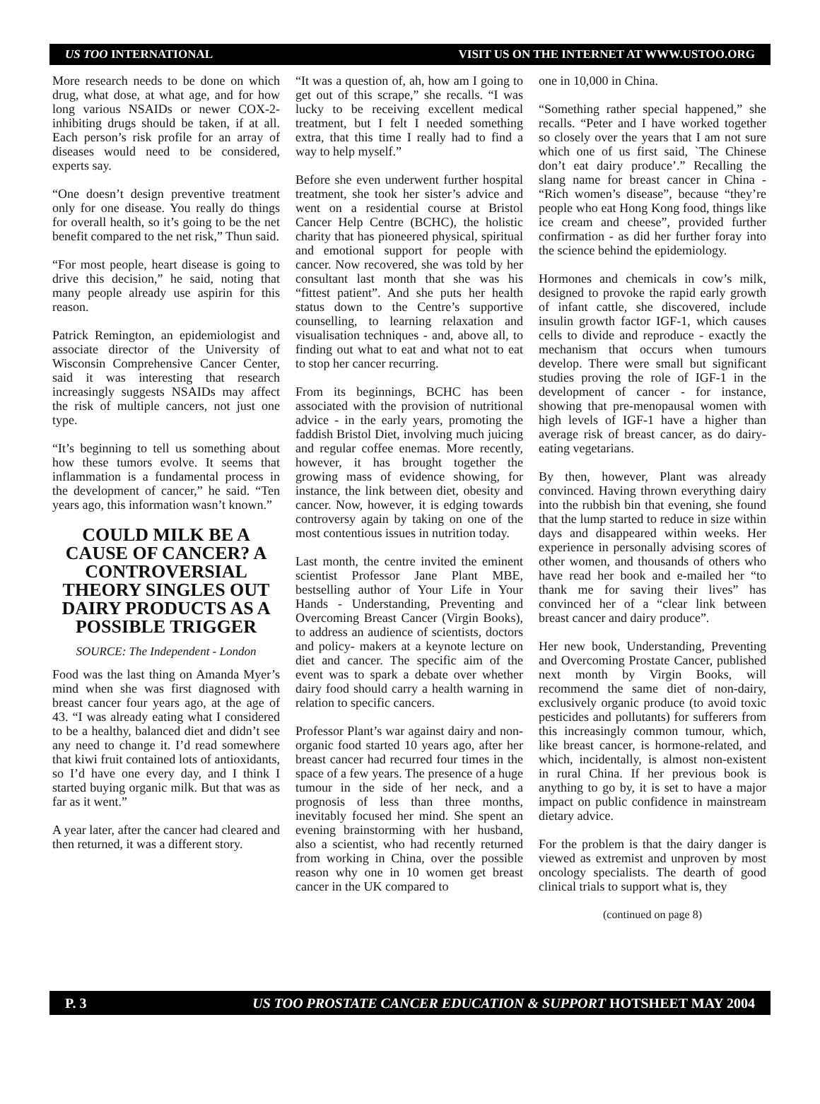US TOO INTERNATIONAL VISIT US ON THE INTERNET AT WWW.USTOO.ORG
More research needs to be done on which drug, what dose, at what age, and for how long various NSAIDs or newer COX-2-inhibiting drugs should be taken, if at all. Each person’s risk profile for an array of diseases would need to be considered, experts say.
“One doesn’t design preventive treatment only for one disease. You really do things for overall health, so it’s going to be the net benefit compared to the net risk,” Thun said.
“For most people, heart disease is going to drive this decision,” he said, noting that many people already use aspirin for this reason.
Patrick Remington, an epidemiologist and associate director of the University of Wisconsin Comprehensive Cancer Center, said it was interesting that research increasingly suggests NSAIDs may affect the risk of multiple cancers, not just one type.
“It’s beginning to tell us something about how these tumors evolve. It seems that inflammation is a fundamental process in the development of cancer,” he said. “Ten years ago, this information wasn’t known.”
COULD MILK BE A CAUSE OF CANCER? A CONTROVERSIAL THEORY SINGLES OUT DAIRY PRODUCTS AS A POSSIBLE TRIGGER
SOURCE: The Independent - London
Food was the last thing on Amanda Myer’s mind when she was first diagnosed with breast cancer four years ago, at the age of 43. “I was already eating what I considered to be a healthy, balanced diet and didn’t see any need to change it. I’d read somewhere that kiwi fruit contained lots of antioxidants, so I’d have one every day, and I think I started buying organic milk. But that was as far as it went.”
A year later, after the cancer had cleared and then returned, it was a different story.
“It was a question of, ah, how am I going to get out of this scrape,” she recalls. “I was lucky to be receiving excellent medical treatment, but I felt I needed something extra, that this time I really had to find a way to help myself.”
Before she even underwent further hospital treatment, she took her sister’s advice and went on a residential course at Bristol Cancer Help Centre (BCHC), the holistic charity that has pioneered physical, spiritual and emotional support for people with cancer. Now recovered, she was told by her consultant last month that she was his “fittest patient”. And she puts her health status down to the Centre’s supportive counselling, to learning relaxation and visualisation techniques - and, above all, to finding out what to eat and what not to eat to stop her cancer recurring.
From its beginnings, BCHC has been associated with the provision of nutritional advice - in the early years, promoting the faddish Bristol Diet, involving much juicing and regular coffee enemas. More recently, however, it has brought together the growing mass of evidence showing, for instance, the link between diet, obesity and cancer. Now, however, it is edging towards controversy again by taking on one of the most contentious issues in nutrition today.
Last month, the centre invited the eminent scientist Professor Jane Plant MBE, bestselling author of Your Life in Your Hands - Understanding, Preventing and Overcoming Breast Cancer (Virgin Books), to address an audience of scientists, doctors and policy- makers at a keynote lecture on diet and cancer. The specific aim of the event was to spark a debate over whether dairy food should carry a health warning in relation to specific cancers.
Professor Plant’s war against dairy and non-organic food started 10 years ago, after her breast cancer had recurred four times in the space of a few years. The presence of a huge tumour in the side of her neck, and a prognosis of less than three months, inevitably focused her mind. She spent an evening brainstorming with her husband, also a scientist, who had recently returned from working in China, over the possible reason why one in 10 women get breast cancer in the UK compared to
one in 10,000 in China.
“Something rather special happened,” she recalls. “Peter and I have worked together so closely over the years that I am not sure which one of us first said, `The Chinese don’t eat dairy produce’.” Recalling the slang name for breast cancer in China - “Rich women’s disease”, because “they’re people who eat Hong Kong food, things like ice cream and cheese”, provided further confirmation - as did her further foray into the science behind the epidemiology.
Hormones and chemicals in cow’s milk, designed to provoke the rapid early growth of infant cattle, she discovered, include insulin growth factor IGF-1, which causes cells to divide and reproduce - exactly the mechanism that occurs when tumours develop. There were small but significant studies proving the role of IGF-1 in the development of cancer - for instance, showing that pre-menopausal women with high levels of IGF-1 have a higher than average risk of breast cancer, as do dairy-eating vegetarians.
By then, however, Plant was already convinced. Having thrown everything dairy into the rubbish bin that evening, she found that the lump started to reduce in size within days and disappeared within weeks. Her experience in personally advising scores of other women, and thousands of others who have read her book and e-mailed her “to thank me for saving their lives” has convinced her of a “clear link between breast cancer and dairy produce”.
Her new book, Understanding, Preventing and Overcoming Prostate Cancer, published next month by Virgin Books, will recommend the same diet of non-dairy, exclusively organic produce (to avoid toxic pesticides and pollutants) for sufferers from this increasingly common tumour, which, like breast cancer, is hormone-related, and which, incidentally, is almost non-existent in rural China. If her previous book is anything to go by, it is set to have a major impact on public confidence in mainstream dietary advice.
For the problem is that the dairy danger is viewed as extremist and unproven by most oncology specialists. The dearth of good clinical trials to support what is, they
(continued on page 8)
P. 3 US TOO PROSTATE CANCER EDUCATION & SUPPORT HOTSHEET MAY 2004